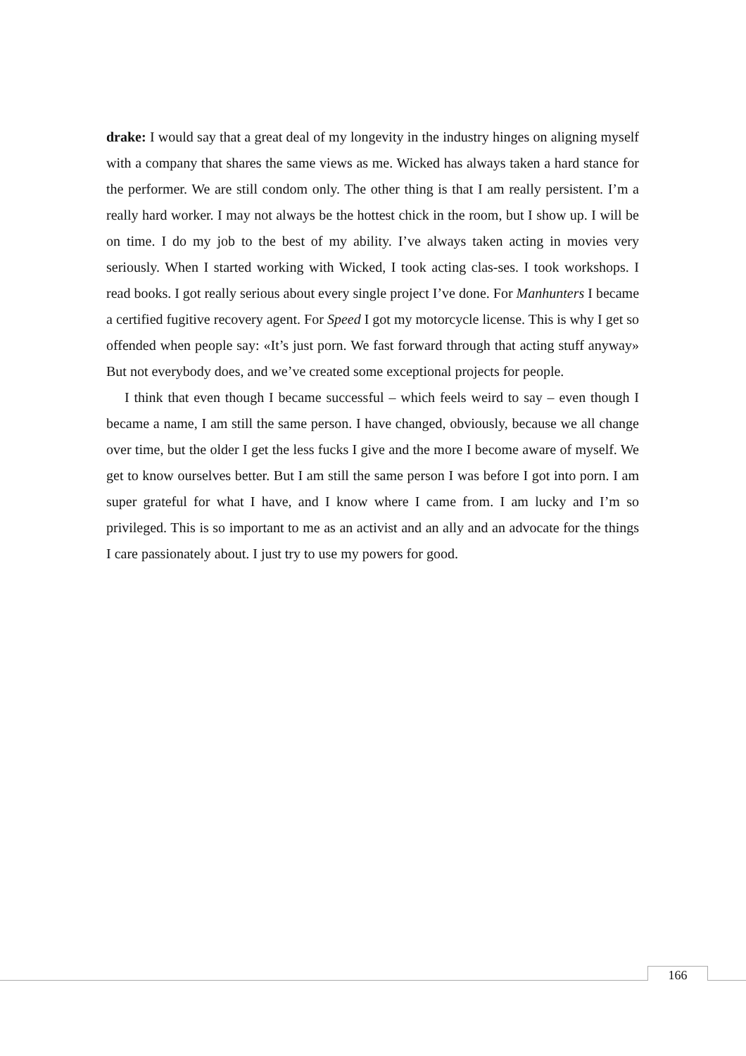drake: I would say that a great deal of my longevity in the industry hinges on aligning myself with a company that shares the same views as me. Wicked has always taken a hard stance for the performer. We are still condom only. The other thing is that I am really persistent. I’m a really hard worker. I may not always be the hottest chick in the room, but I show up. I will be on time. I do my job to the best of my ability. I’ve always taken acting in movies very seriously. When I started working with Wicked, I took acting clas-ses. I took workshops. I read books. I got really serious about every single project I’ve done. For Manhunters I became a certified fugitive recovery agent. For Speed I got my motorcycle license. This is why I get so offended when people say: «It’s just porn. We fast forward through that acting stuff anyway» But not everybody does, and we’ve created some exceptional projects for people.
I think that even though I became successful – which feels weird to say – even though I became a name, I am still the same person. I have changed, obviously, because we all change over time, but the older I get the less fucks I give and the more I become aware of myself. We get to know ourselves better. But I am still the same person I was before I got into porn. I am super grateful for what I have, and I know where I came from. I am lucky and I’m so privileged. This is so important to me as an activist and an ally and an advocate for the things I care passionately about. I just try to use my powers for good.
166